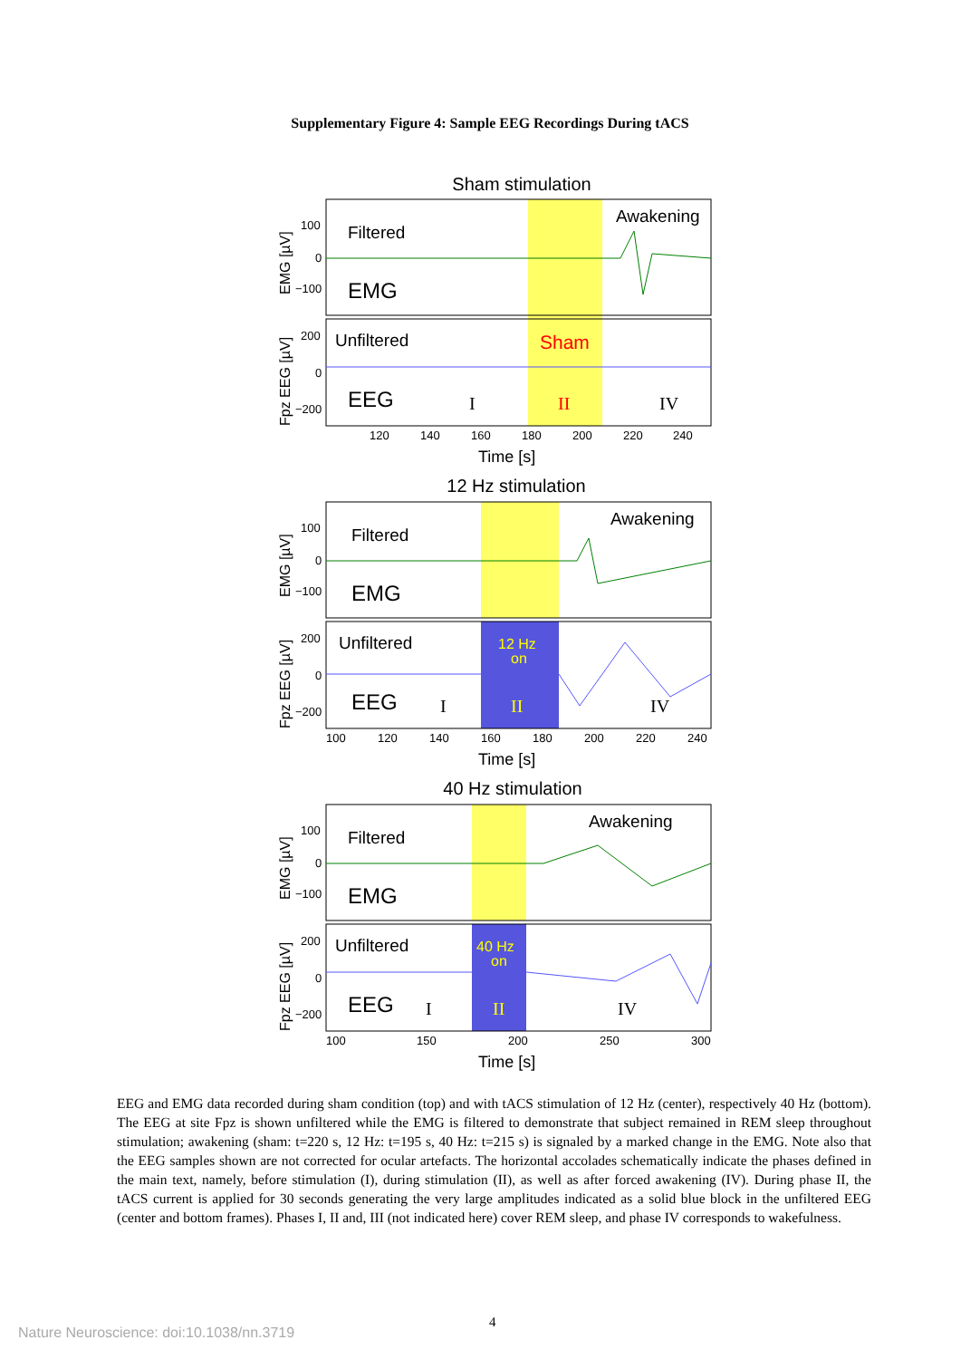Supplementary Figure 4: Sample EEG Recordings During tACS
Sham stimulation
12 Hz stimulation
40 Hz stimulation
Filtered
EMG
Awakening
Unfiltered
Sham
EEG
I
II
IV
120
140
160
180
200
220
240
100
0
−100
200
0
−200
Time [s]
EMG [µV]
Fpz EEG [µV]
Filtered
EMG
Awakening
Unfiltered
EEG
12 Hz
on
I
II
IV
100
120
140
160
180
200
220
240
100
0
−100
200
0
−200
Time [s]
EMG [µV]
Fpz EEG [µV]
Filtered
EMG
Awakening
Unfiltered
EEG
40 Hz
on
I
II
IV
100
150
200
250
300
100
0
−100
200
0
−200
Time [s]
EMG [µV]
Fpz EEG [µV]
EEG and EMG data recorded during sham condition (top) and with tACS stimulation of 12 Hz (center), respectively 40 Hz (bottom). The EEG at site Fpz is shown unfiltered while the EMG is filtered to demonstrate that subject remained in REM sleep throughout stimulation; awakening (sham: t=220 s, 12 Hz: t=195 s, 40 Hz: t=215 s) is signaled by a marked change in the EMG. Note also that the EEG samples shown are not corrected for ocular artefacts. The horizontal accolades schematically indicate the phases defined in the main text, namely, before stimulation (I), during stimulation (II), as well as after forced awakening (IV). During phase II, the tACS current is applied for 30 seconds generating the very large amplitudes indicated as a solid blue block in the unfiltered EEG (center and bottom frames). Phases I, II and, III (not indicated here) cover REM sleep, and phase IV corresponds to wakefulness.
4
Nature Neuroscience: doi:10.1038/nn.3719